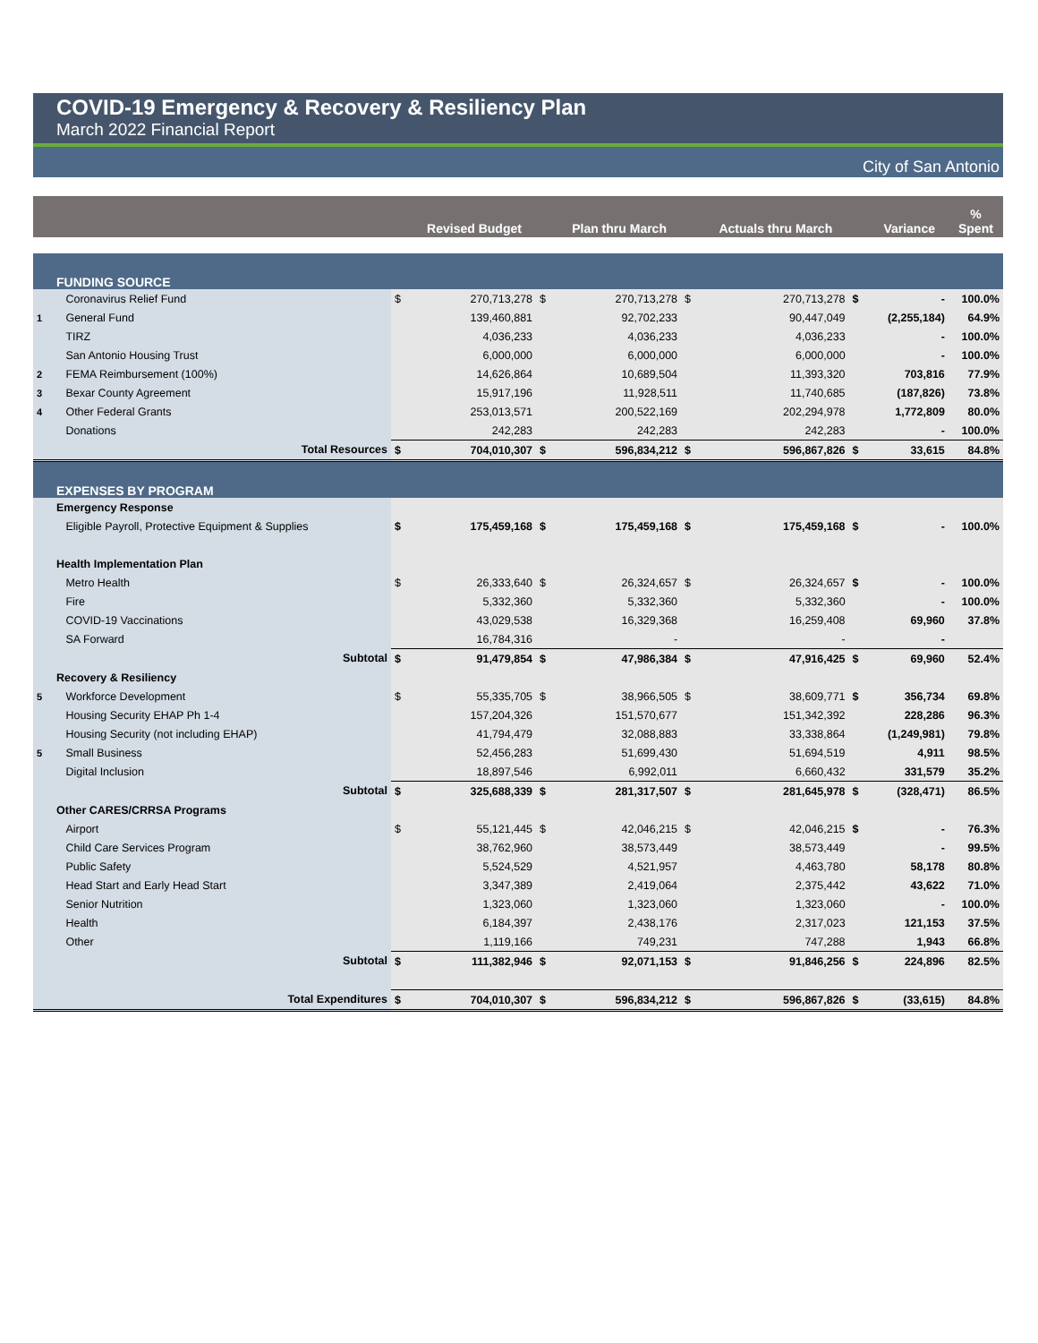COVID-19 Emergency & Recovery & Resiliency Plan
March 2022 Financial Report
City of San Antonio
| | | | Revised Budget | | Plan thru March | | Actuals thru March | | Variance | % Spent |
| --- | --- | --- | --- | --- | --- | --- | --- | --- | --- | --- |
| | FUNDING SOURCE | | | | | | | | | |
| | Coronavirus Relief Fund | $ | 270,713,278 | $ | 270,713,278 | $ | 270,713,278 | $ | - | 100.0% |
| 1 | General Fund | | 139,460,881 | | 92,702,233 | | 90,447,049 | | (2,255,184) | 64.9% |
| | TIRZ | | 4,036,233 | | 4,036,233 | | 4,036,233 | | - | 100.0% |
| | San Antonio Housing Trust | | 6,000,000 | | 6,000,000 | | 6,000,000 | | - | 100.0% |
| 2 | FEMA Reimbursement (100%) | | 14,626,864 | | 10,689,504 | | 11,393,320 | | 703,816 | 77.9% |
| 3 | Bexar County Agreement | | 15,917,196 | | 11,928,511 | | 11,740,685 | | (187,826) | 73.8% |
| 4 | Other Federal Grants | | 253,013,571 | | 200,522,169 | | 202,294,978 | | 1,772,809 | 80.0% |
| | Donations | | 242,283 | | 242,283 | | 242,283 | | - | 100.0% |
| | Total Resources | $ | 704,010,307 | $ | 596,834,212 | $ | 596,867,826 | $ | 33,615 | 84.8% |
| | EXPENSES BY PROGRAM | | | | | | | | | |
| | Emergency Response | | | | | | | | | |
| | Eligible Payroll, Protective Equipment & Supplies | $ | 175,459,168 | $ | 175,459,168 | $ | 175,459,168 | $ | - | 100.0% |
| | Health Implementation Plan | | | | | | | | | |
| | Metro Health | $ | 26,333,640 | $ | 26,324,657 | $ | 26,324,657 | $ | - | 100.0% |
| | Fire | | 5,332,360 | | 5,332,360 | | 5,332,360 | | - | 100.0% |
| | COVID-19 Vaccinations | | 43,029,538 | | 16,329,368 | | 16,259,408 | | 69,960 | 37.8% |
| | SA Forward | | 16,784,316 | | - | | - | | - | |
| | Subtotal | $ | 91,479,854 | $ | 47,986,384 | $ | 47,916,425 | $ | 69,960 | 52.4% |
| | Recovery & Resiliency | | | | | | | | | |
| 5 | Workforce Development | $ | 55,335,705 | $ | 38,966,505 | $ | 38,609,771 | $ | 356,734 | 69.8% |
| | Housing Security EHAP Ph 1-4 | | 157,204,326 | | 151,570,677 | | 151,342,392 | | 228,286 | 96.3% |
| | Housing Security (not including EHAP) | | 41,794,479 | | 32,088,883 | | 33,338,864 | | (1,249,981) | 79.8% |
| 5 | Small Business | | 52,456,283 | | 51,699,430 | | 51,694,519 | | 4,911 | 98.5% |
| | Digital Inclusion | | 18,897,546 | | 6,992,011 | | 6,660,432 | | 331,579 | 35.2% |
| | Subtotal | $ | 325,688,339 | $ | 281,317,507 | $ | 281,645,978 | $ | (328,471) | 86.5% |
| | Other CARES/CRRSA Programs | | | | | | | | | |
| | Airport | $ | 55,121,445 | $ | 42,046,215 | $ | 42,046,215 | $ | - | 76.3% |
| | Child Care Services Program | | 38,762,960 | | 38,573,449 | | 38,573,449 | | - | 99.5% |
| | Public Safety | | 5,524,529 | | 4,521,957 | | 4,463,780 | | 58,178 | 80.8% |
| | Head Start and Early Head Start | | 3,347,389 | | 2,419,064 | | 2,375,442 | | 43,622 | 71.0% |
| | Senior Nutrition | | 1,323,060 | | 1,323,060 | | 1,323,060 | | - | 100.0% |
| | Health | | 6,184,397 | | 2,438,176 | | 2,317,023 | | 121,153 | 37.5% |
| | Other | | 1,119,166 | | 749,231 | | 747,288 | | 1,943 | 66.8% |
| | Subtotal | $ | 111,382,946 | $ | 92,071,153 | $ | 91,846,256 | $ | 224,896 | 82.5% |
| | Total Expenditures | $ | 704,010,307 | $ | 596,834,212 | $ | 596,867,826 | $ | (33,615) | 84.8% |